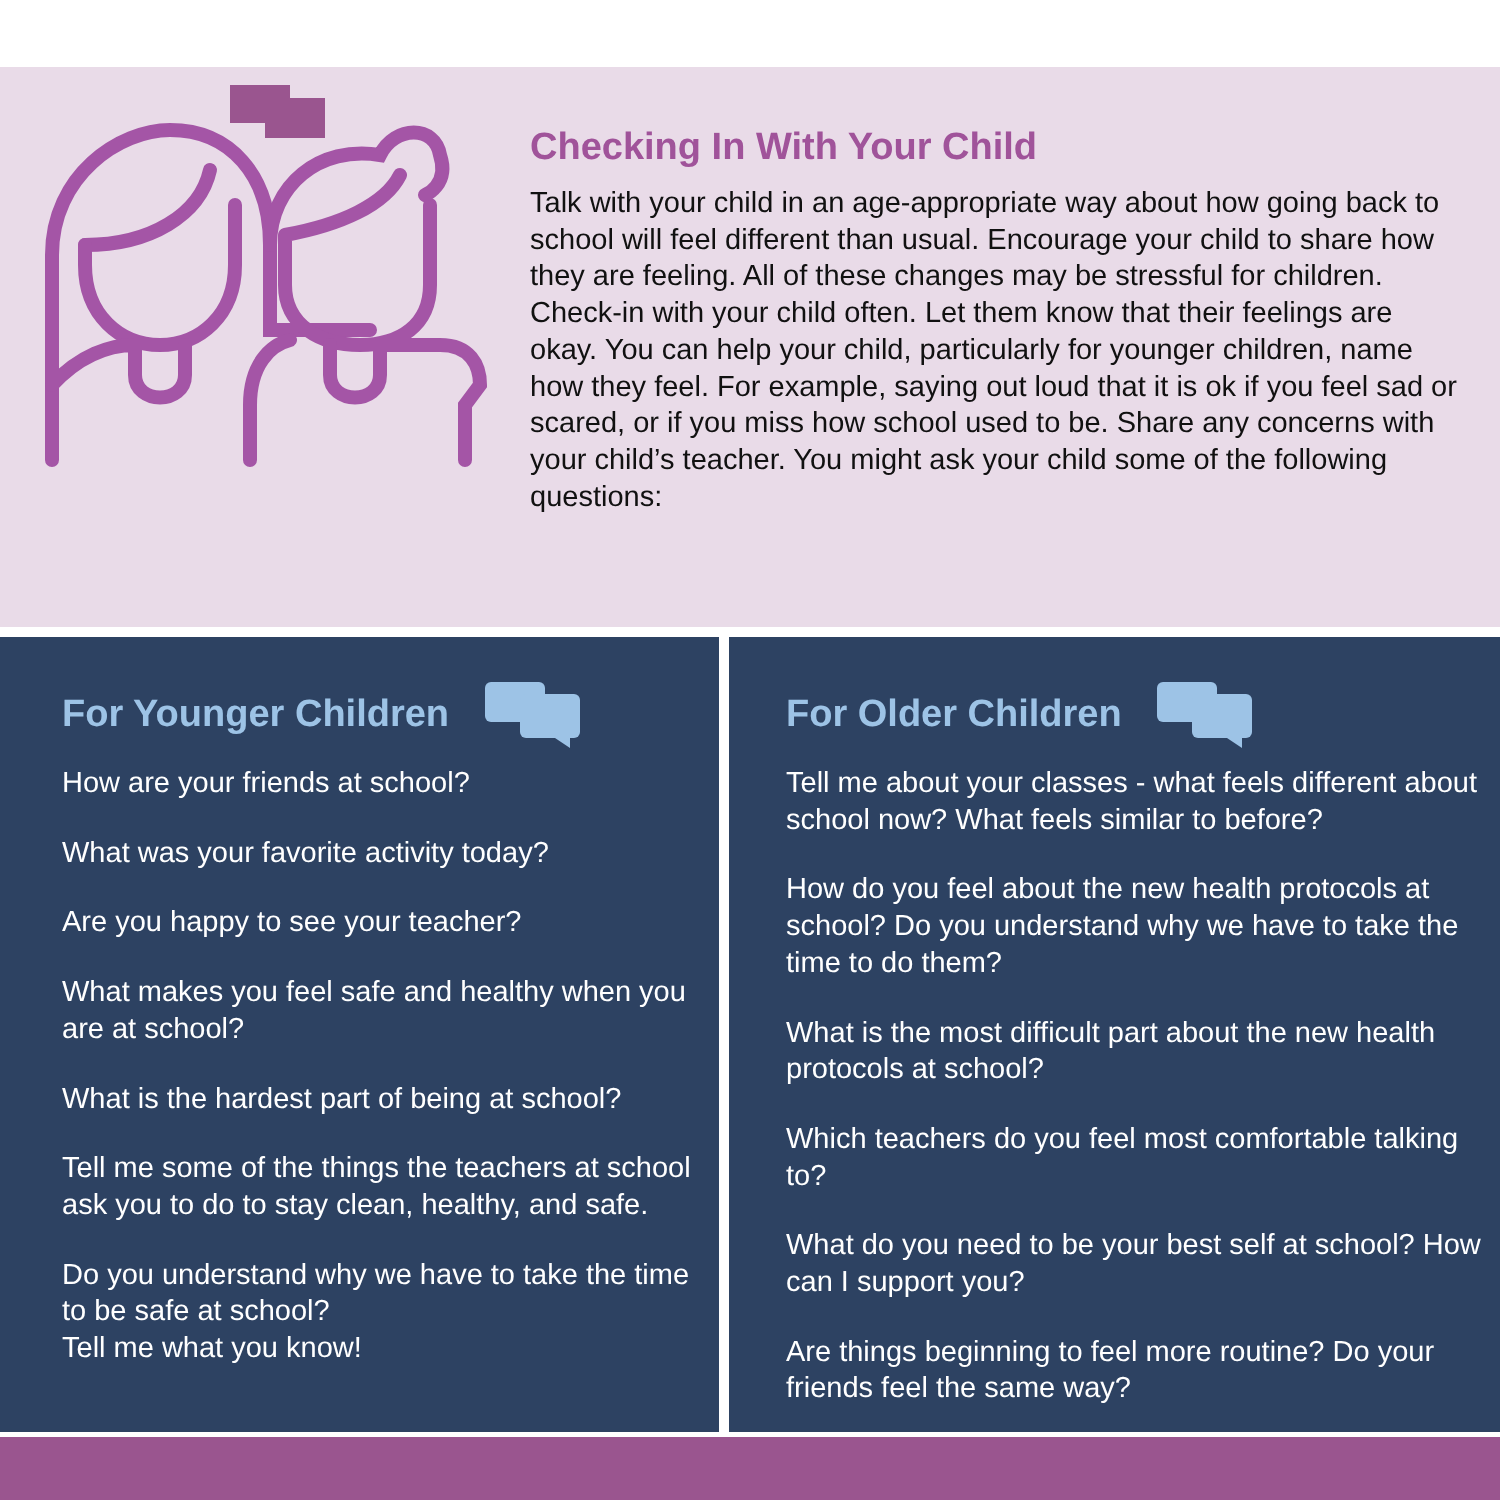Checking In With Your Child
Talk with your child in an age-appropriate way about how going back to school will feel different than usual. Encourage your child to share how they are feeling. All of these changes may be stressful for children. Check-in with your child often. Let them know that their feelings are okay. You can help your child, particularly for younger children, name how they feel. For example, saying out loud that it is ok if you feel sad or scared, or if you miss how school used to be. Share any concerns with your child’s teacher. You might ask your child some of the following questions:
For Younger Children
How are your friends at school?
What was your favorite activity today?
Are you happy to see your teacher?
What makes you feel safe and healthy when you are at school?
What is the hardest part of being at school?
Tell me some of the things the teachers at school ask you to do to stay clean, healthy, and safe.
Do you understand why we have to take the time to be safe at school?
Tell me what you know!
For Older Children
Tell me about your classes - what feels different about school now? What feels similar to before?
How do you feel about the new health protocols at school? Do you understand why we have to take the time to do them?
What is the most difficult part about the new health protocols at school?
Which teachers do you feel most comfortable talking to?
What do you need to be your best self at school? How can I support you?
Are things beginning to feel more routine? Do your friends feel the same way?